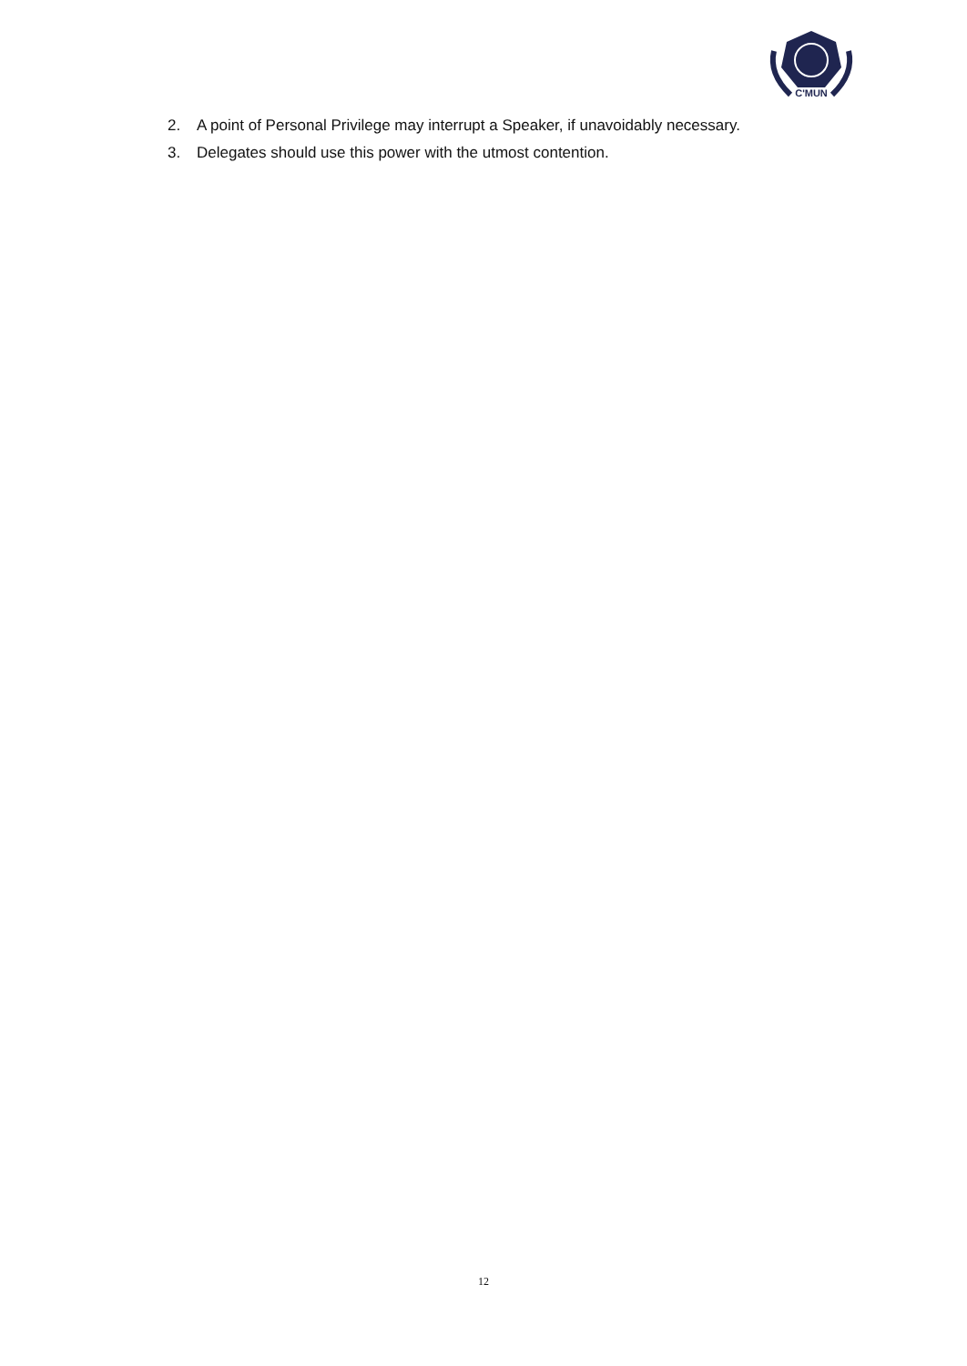C'MUN
2. A point of Personal Privilege may interrupt a Speaker, if unavoidably necessary.
3. Delegates should use this power with the utmost contention.
12